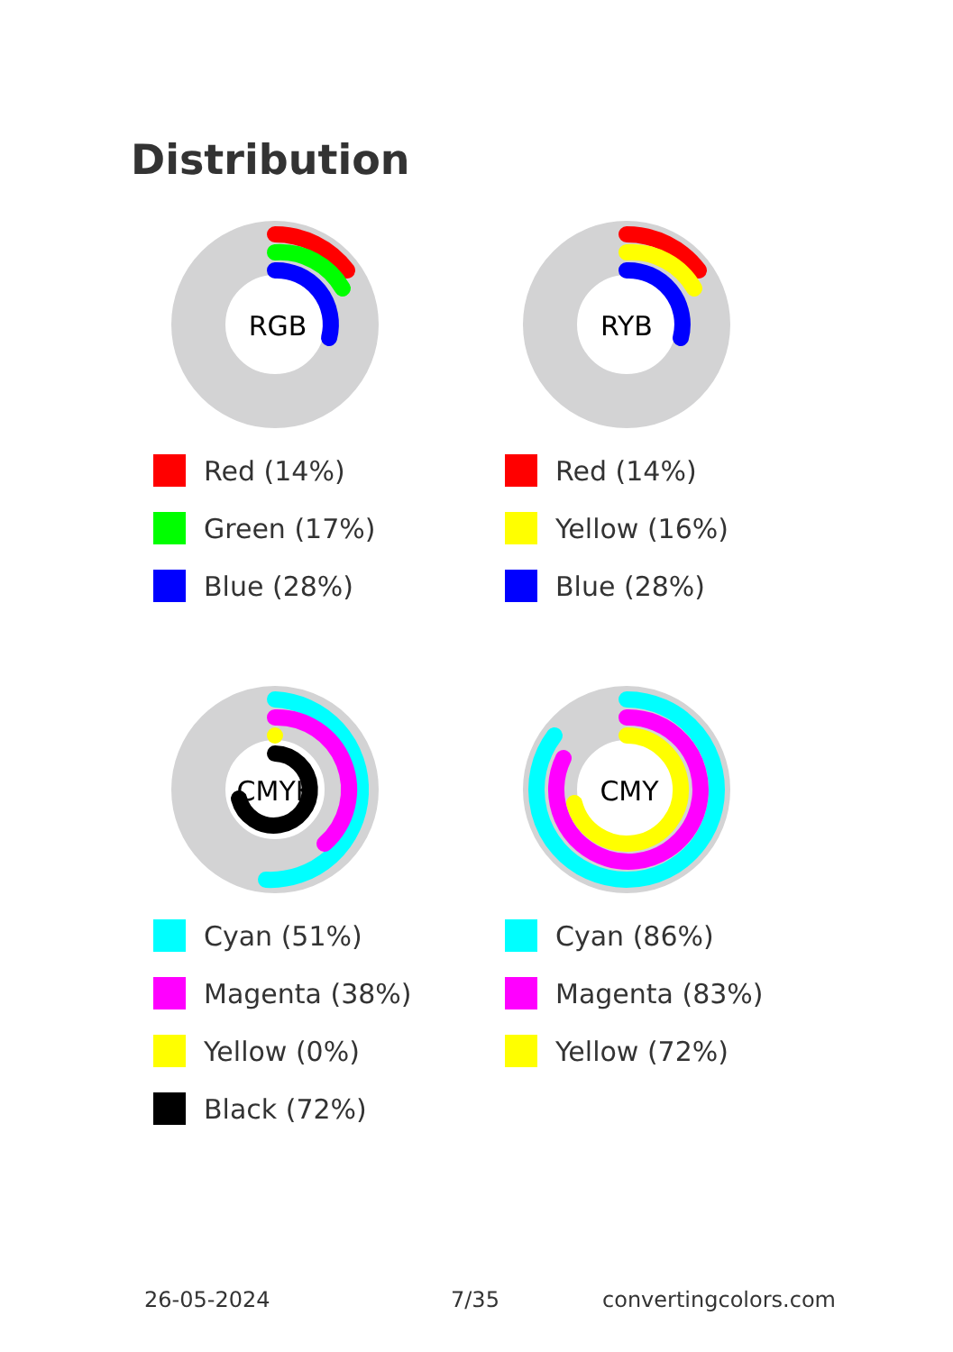Distribution
RGB
Red (14%)
Green (17%)
Blue (28%)
RYB
Red (14%)
Yellow (16%)
Blue (28%)
CMYK
Cyan (51%)
Magenta (38%)
Yellow (0%)
Black (72%)
CMY
Cyan (86%)
Magenta (83%)
Yellow (72%)
26-05-2024 7/35 convertingcolors.com